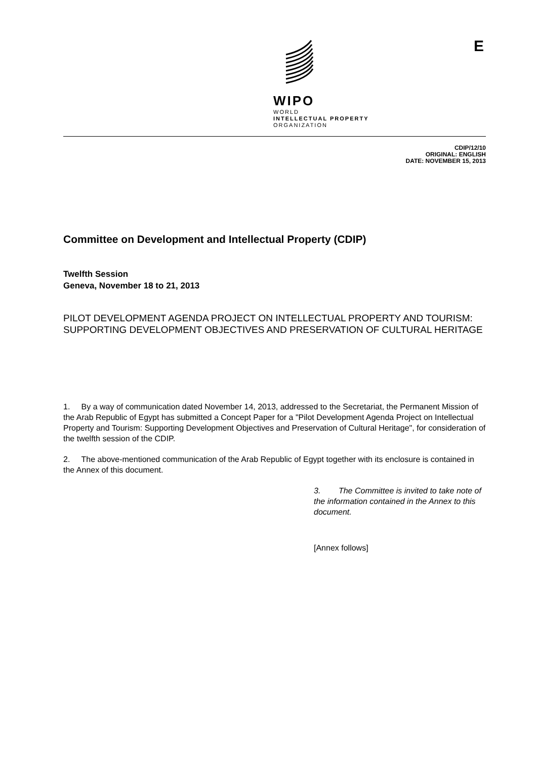WIPO
WORLD
INTELLECTUAL PROPERTY
ORGANIZATION
E
CDIP/12/10
ORIGINAL: ENGLISH
DATE: NOVEMBER 15, 2013
Committee on Development and Intellectual Property (CDIP)
Twelfth Session
Geneva, November 18 to 21, 2013
PILOT DEVELOPMENT AGENDA PROJECT ON INTELLECTUAL PROPERTY AND TOURISM: SUPPORTING DEVELOPMENT OBJECTIVES AND PRESERVATION OF CULTURAL HERITAGE
1. By a way of communication dated November 14, 2013, addressed to the Secretariat, the Permanent Mission of the Arab Republic of Egypt has submitted a Concept Paper for a "Pilot Development Agenda Project on Intellectual Property and Tourism: Supporting Development Objectives and Preservation of Cultural Heritage", for consideration of the twelfth session of the CDIP.
2. The above-mentioned communication of the Arab Republic of Egypt together with its enclosure is contained in the Annex of this document.
3. The Committee is invited to take note of the information contained in the Annex to this document.
[Annex follows]